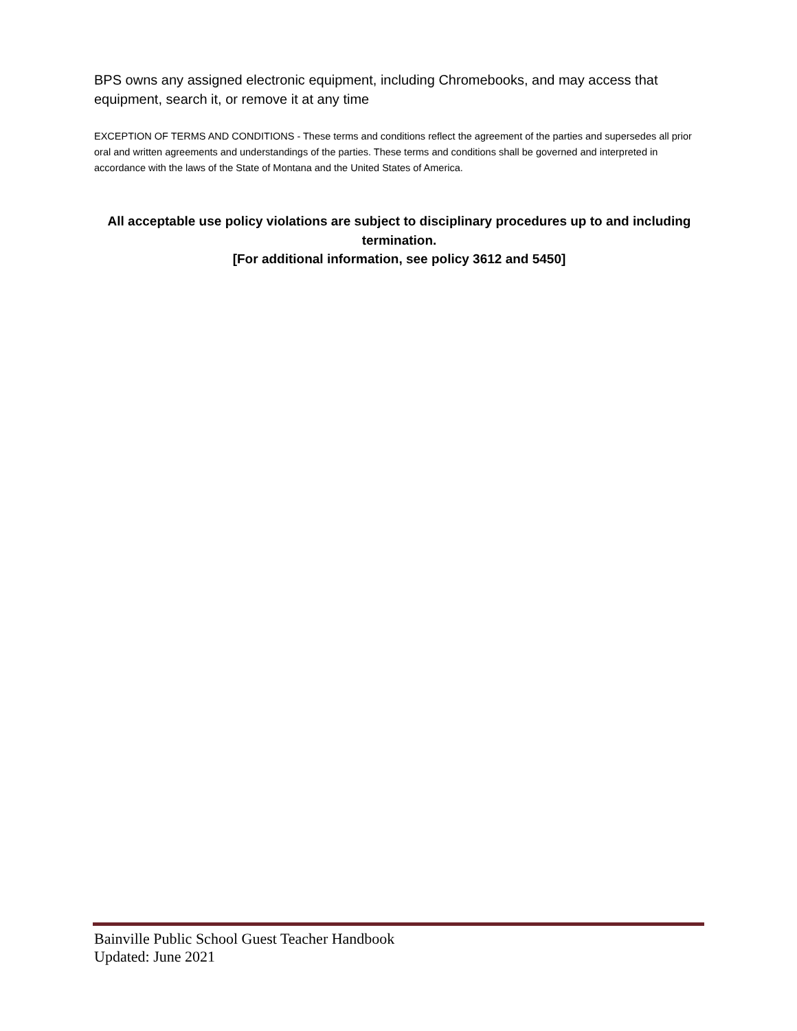BPS owns any assigned electronic equipment, including Chromebooks, and may access that equipment, search it, or remove it at any time
EXCEPTION OF TERMS AND CONDITIONS - These terms and conditions reflect the agreement of the parties and supersedes all prior oral and written agreements and understandings of the parties. These terms and conditions shall be governed and interpreted in accordance with the laws of the State of Montana and the United States of America.
All acceptable use policy violations are subject to disciplinary procedures up to and including termination.
[For additional information, see policy 3612 and 5450]
Bainville Public School Guest Teacher Handbook
Updated: June 2021